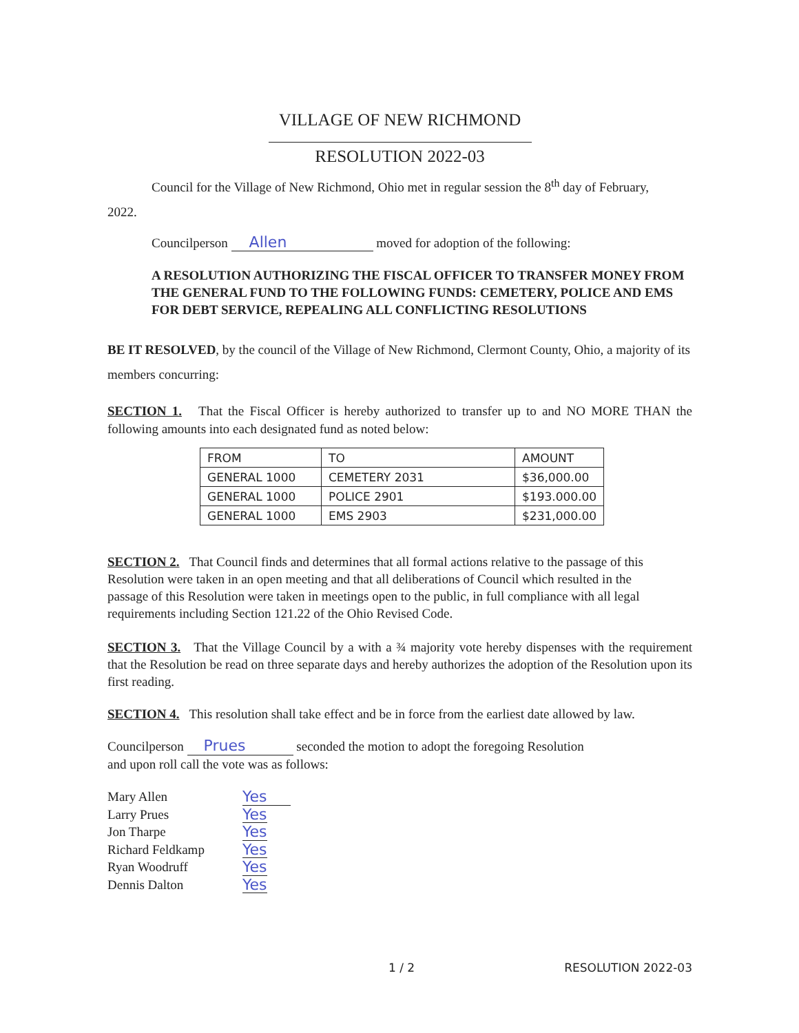VILLAGE OF NEW RICHMOND
RESOLUTION 2022-03
Council for the Village of New Richmond, Ohio met in regular session the 8<sup>th</sup> day of February,
2022.
Councilperson Allen moved for adoption of the following:
A RESOLUTION AUTHORIZING THE FISCAL OFFICER TO TRANSFER MONEY FROM THE GENERAL FUND TO THE FOLLOWING FUNDS: CEMETERY, POLICE AND EMS FOR DEBT SERVICE, REPEALING ALL CONFLICTING RESOLUTIONS
BE IT RESOLVED, by the council of the Village of New Richmond, Clermont County, Ohio, a majority of its members concurring:
SECTION 1. That the Fiscal Officer is hereby authorized to transfer up to and NO MORE THAN the following amounts into each designated fund as noted below:
| FROM | TO | AMOUNT |
| GENERAL 1000 | CEMETERY 2031 | $36,000.00 |
| GENERAL 1000 | POLICE 2901 | $193.000.00 |
| GENERAL 1000 | EMS 2903 | $231,000.00 |
SECTION 2. That Council finds and determines that all formal actions relative to the passage of this Resolution were taken in an open meeting and that all deliberations of Council which resulted in the passage of this Resolution were taken in meetings open to the public, in full compliance with all legal requirements including Section 121.22 of the Ohio Revised Code.
SECTION 3. That the Village Council by a with a ¾ majority vote hereby dispenses with the requirement that the Resolution be read on three separate days and hereby authorizes the adoption of the Resolution upon its first reading.
SECTION 4. This resolution shall take effect and be in force from the earliest date allowed by law.
Councilperson Prues seconded the motion to adopt the foregoing Resolution
and upon roll call the vote was as follows:
| Mary Allen | Yes |
| Larry Prues | Yes |
| Jon Tharpe | Yes |
| Richard Feldkamp | Yes |
| Ryan Woodruff | Yes |
| Dennis Dalton | Yes |
1 / 2 RESOLUTION 2022-03